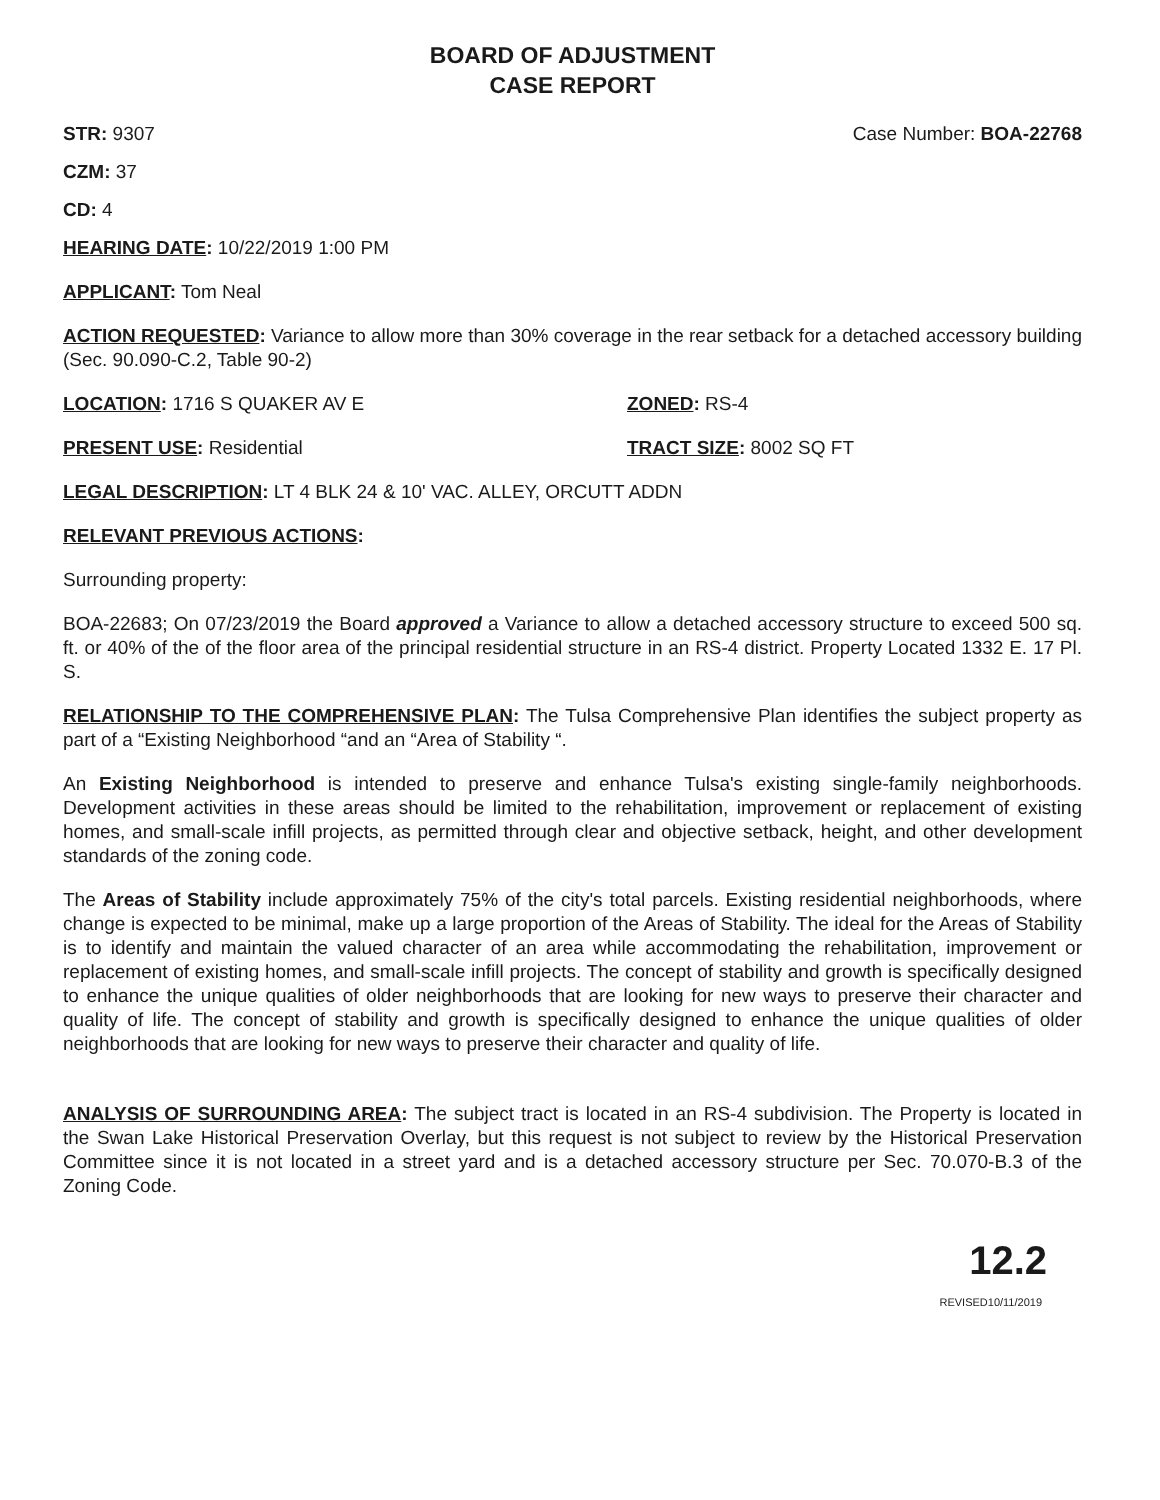BOARD OF ADJUSTMENT
CASE REPORT
STR: 9307 Case Number: BOA-22768
CZM: 37
CD: 4
HEARING DATE: 10/22/2019 1:00 PM
APPLICANT: Tom Neal
ACTION REQUESTED: Variance to allow more than 30% coverage in the rear setback for a detached accessory building (Sec. 90.090-C.2, Table 90-2)
LOCATION: 1716 S QUAKER AV E ZONED: RS-4
PRESENT USE: Residential TRACT SIZE: 8002 SQ FT
LEGAL DESCRIPTION: LT 4 BLK 24 & 10' VAC. ALLEY, ORCUTT ADDN
RELEVANT PREVIOUS ACTIONS:
Surrounding property:
BOA-22683; On 07/23/2019 the Board approved a Variance to allow a detached accessory structure to exceed 500 sq. ft. or 40% of the of the floor area of the principal residential structure in an RS-4 district. Property Located 1332 E. 17 Pl. S.
RELATIONSHIP TO THE COMPREHENSIVE PLAN: The Tulsa Comprehensive Plan identifies the subject property as part of a “Existing Neighborhood “and an “Area of Stability “.
An Existing Neighborhood is intended to preserve and enhance Tulsa's existing single-family neighborhoods. Development activities in these areas should be limited to the rehabilitation, improvement or replacement of existing homes, and small-scale infill projects, as permitted through clear and objective setback, height, and other development standards of the zoning code.
The Areas of Stability include approximately 75% of the city's total parcels. Existing residential neighborhoods, where change is expected to be minimal, make up a large proportion of the Areas of Stability. The ideal for the Areas of Stability is to identify and maintain the valued character of an area while accommodating the rehabilitation, improvement or replacement of existing homes, and small-scale infill projects. The concept of stability and growth is specifically designed to enhance the unique qualities of older neighborhoods that are looking for new ways to preserve their character and quality of life. The concept of stability and growth is specifically designed to enhance the unique qualities of older neighborhoods that are looking for new ways to preserve their character and quality of life.
ANALYSIS OF SURROUNDING AREA: The subject tract is located in an RS-4 subdivision. The Property is located in the Swan Lake Historical Preservation Overlay, but this request is not subject to review by the Historical Preservation Committee since it is not located in a street yard and is a detached accessory structure per Sec. 70.070-B.3 of the Zoning Code.
12.2
REVISED10/11/2019